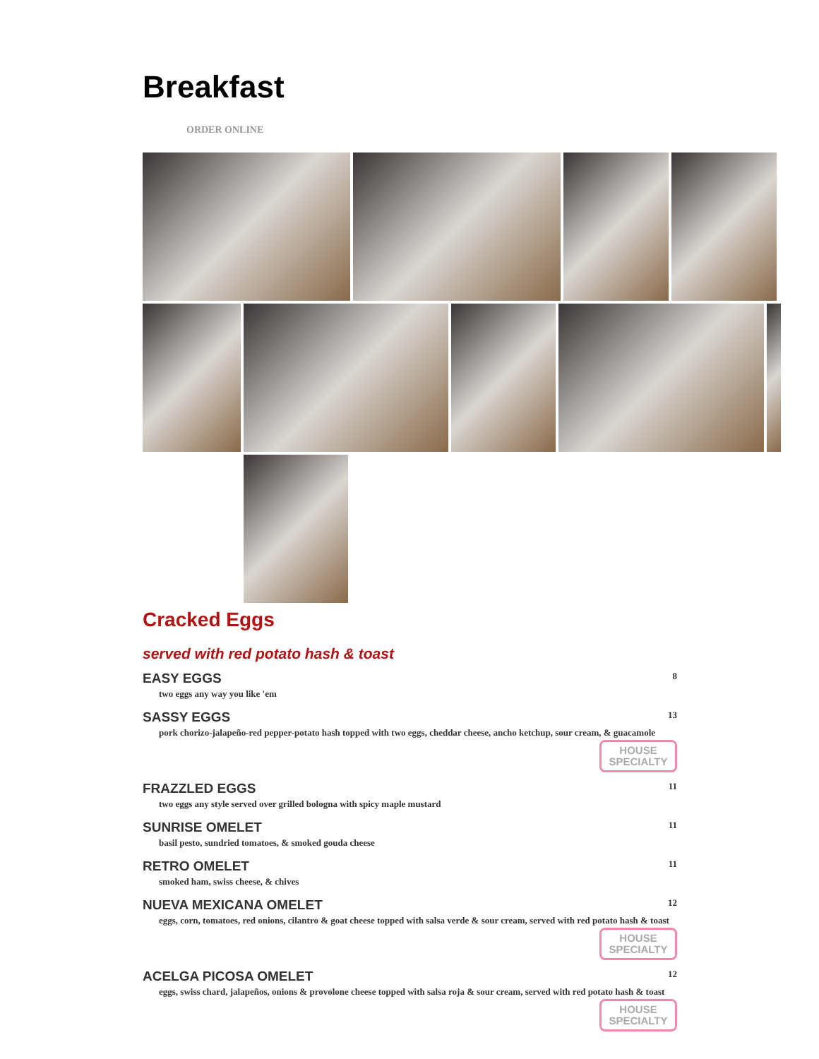Breakfast
ORDER ONLINE
Cracked Eggs
served with red potato hash & toast
EASY EGGS 8
two eggs any way you like 'em
SASSY EGGS 13
pork chorizo-jalapeño-red pepper-potato hash topped with two eggs, cheddar cheese, ancho ketchup, sour cream, & guacamole
HOUSE SPECIALTY
FRAZZLED EGGS 11
two eggs any style served over grilled bologna with spicy maple mustard
SUNRISE OMELET 11
basil pesto, sundried tomatoes, & smoked gouda cheese
RETRO OMELET 11
smoked ham, swiss cheese, & chives
NUEVA MEXICANA OMELET 12
eggs, corn, tomatoes, red onions, cilantro & goat cheese topped with salsa verde & sour cream, served with red potato hash & toast
HOUSE SPECIALTY
ACELGA PICOSA OMELET 12
eggs, swiss chard, jalapeños, onions & provolone cheese topped with salsa roja & sour cream, served with red potato hash & toast
HOUSE SPECIALTY